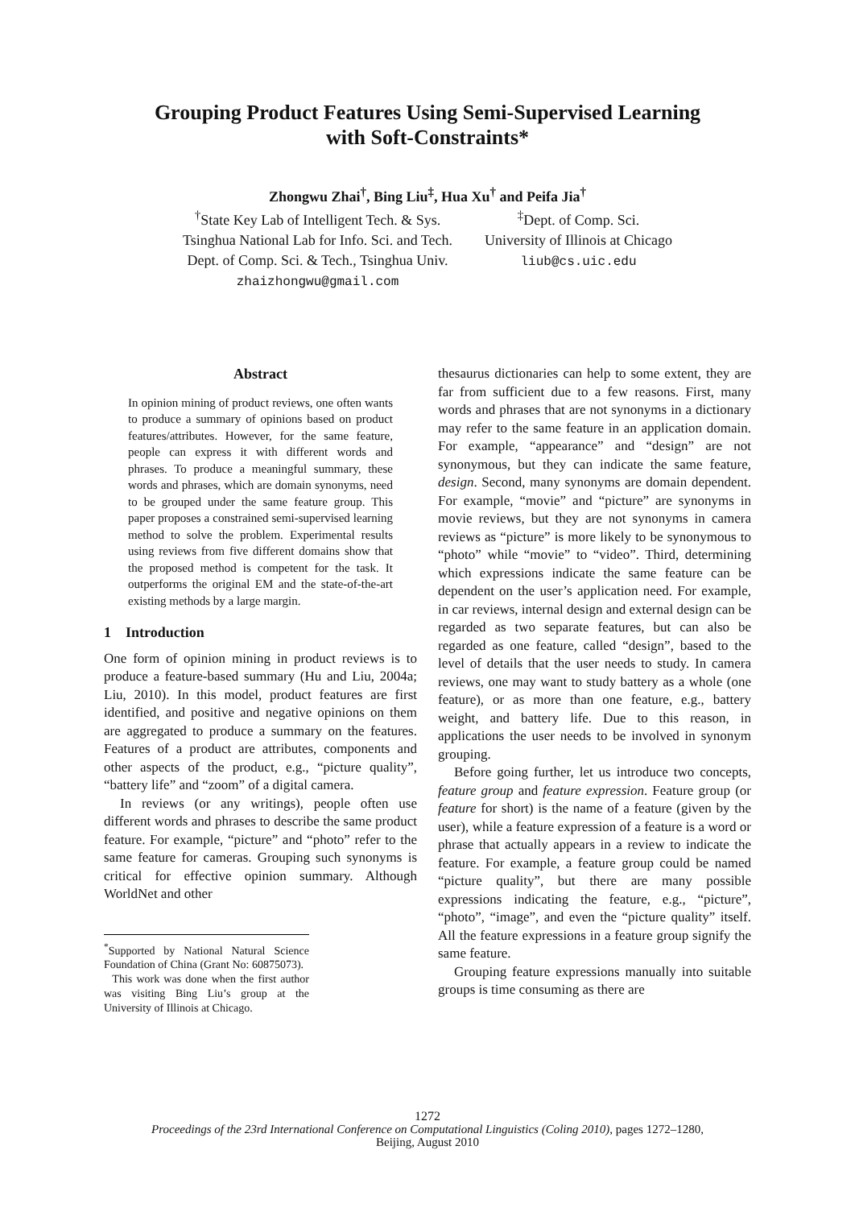Grouping Product Features Using Semi-Supervised Learning
with Soft-Constraints*
Zhongwu Zhai<sup>†</sup>, Bing Liu<sup>‡</sup>, Hua Xu<sup>†</sup> and Peifa Jia<sup>†</sup>
<sup>†</sup> State Key Lab of Intelligent Tech. & Sys.
Tsinghua National Lab for Info. Sci. and Tech.
Dept. of Comp. Sci. & Tech., Tsinghua Univ.
zhaizhongwu@gmail.com
<sup>‡</sup> Dept. of Comp. Sci.
University of Illinois at Chicago
liub@cs.uic.edu
Abstract
In opinion mining of product reviews, one often wants to produce a summary of opinions based on product features/attributes. However, for the same feature, people can express it with different words and phrases. To produce a meaningful summary, these words and phrases, which are domain synonyms, need to be grouped under the same feature group. This paper proposes a constrained semi-supervised learning method to solve the problem. Experimental results using reviews from five different domains show that the proposed method is competent for the task. It outperforms the original EM and the state-of-the-art existing methods by a large margin.
1 Introduction
One form of opinion mining in product reviews is to produce a feature-based summary (Hu and Liu, 2004a; Liu, 2010). In this model, product features are first identified, and positive and negative opinions on them are aggregated to produce a summary on the features. Features of a product are attributes, components and other aspects of the product, e.g., “picture quality”, “battery life” and “zoom” of a digital camera.
In reviews (or any writings), people often use different words and phrases to describe the same product feature. For example, “picture” and “photo” refer to the same feature for cameras. Grouping such synonyms is critical for effective opinion summary. Although WorldNet and other
<sup>*</sup> Supported by National Natural Science Foundation of China (Grant No: 60875073).
This work was done when the first author was visiting Bing Liu’s group at the University of Illinois at Chicago.
thesaurus dictionaries can help to some extent, they are far from sufficient due to a few reasons. First, many words and phrases that are not synonyms in a dictionary may refer to the same feature in an application domain. For example, “appearance” and “design” are not synonymous, but they can indicate the same feature, design. Second, many synonyms are domain dependent. For example, “movie” and “picture” are synonyms in movie reviews, but they are not synonyms in camera reviews as “picture” is more likely to be synonymous to “photo” while “movie” to “video”. Third, determining which expressions indicate the same feature can be dependent on the user’s application need. For example, in car reviews, internal design and external design can be regarded as two separate features, but can also be regarded as one feature, called “design”, based to the level of details that the user needs to study. In camera reviews, one may want to study battery as a whole (one feature), or as more than one feature, e.g., battery weight, and battery life. Due to this reason, in applications the user needs to be involved in synonym grouping.
Before going further, let us introduce two concepts, feature group and feature expression. Feature group (or feature for short) is the name of a feature (given by the user), while a feature expression of a feature is a word or phrase that actually appears in a review to indicate the feature. For example, a feature group could be named “picture quality”, but there are many possible expressions indicating the feature, e.g., “picture”, “photo”, “image”, and even the “picture quality” itself. All the feature expressions in a feature group signify the same feature.
Grouping feature expressions manually into suitable groups is time consuming as there are
1272
Proceedings of the 23rd International Conference on Computational Linguistics (Coling 2010), pages 1272–1280,
Beijing, August 2010